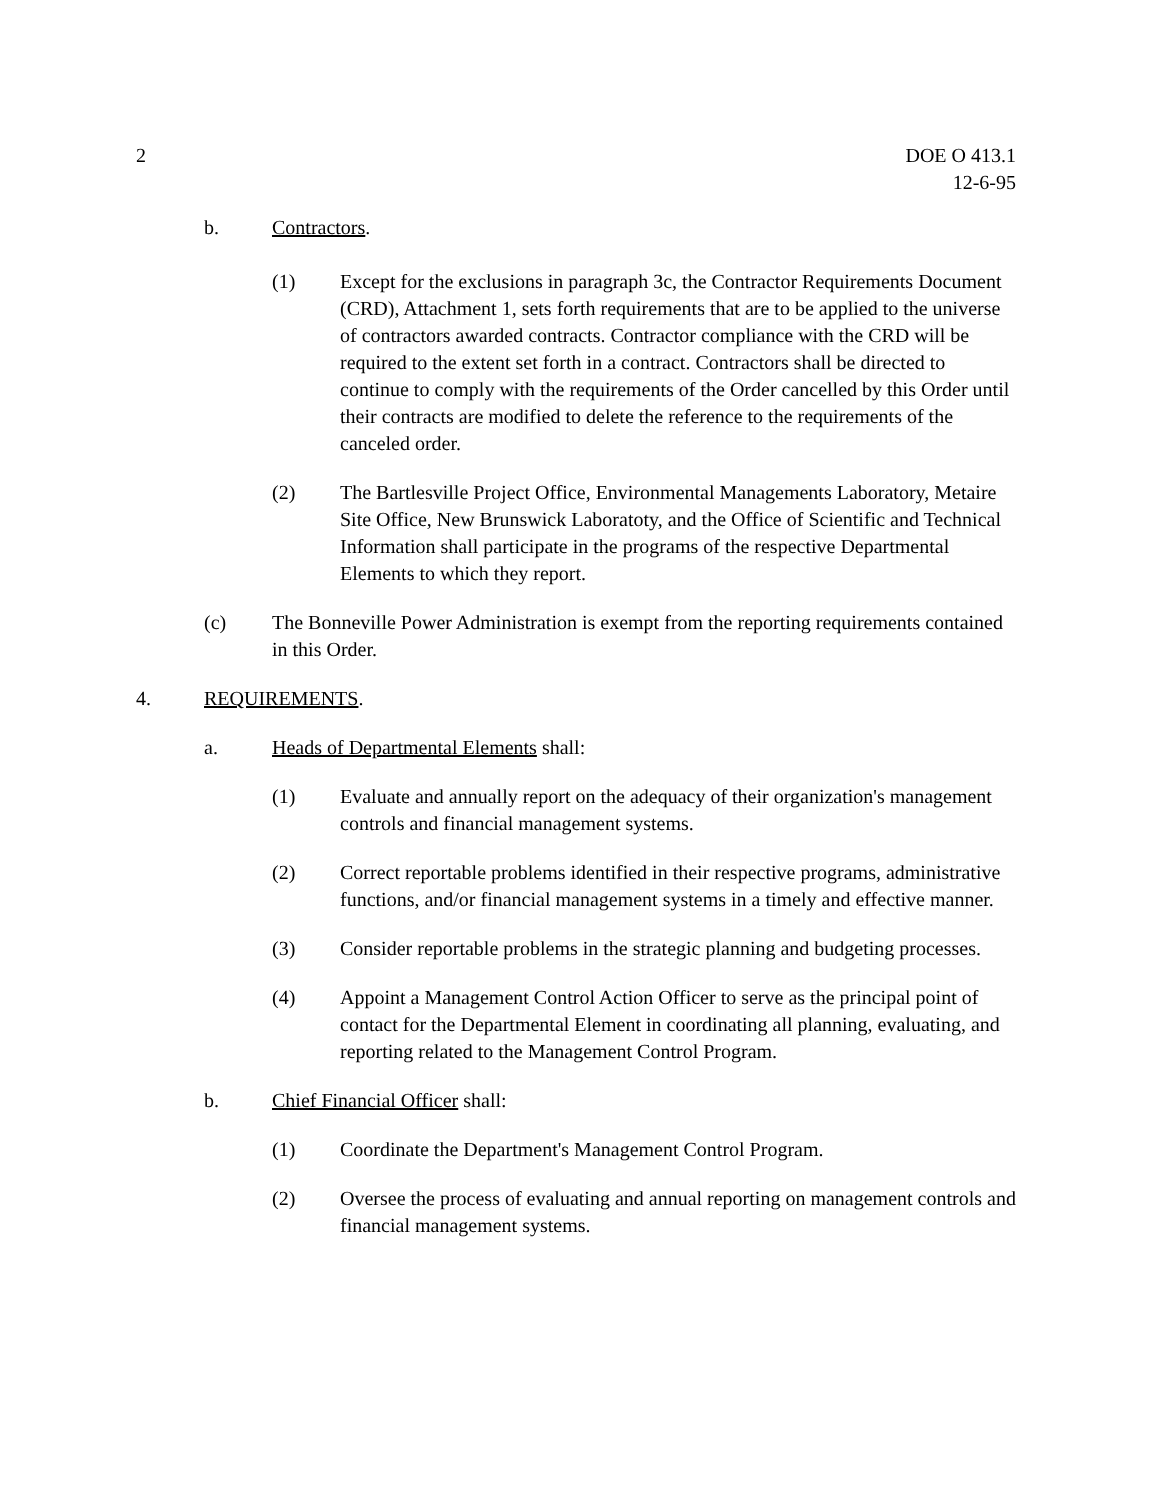2 DOE O 413.1
12-6-95
b. Contractors.
(1) Except for the exclusions in paragraph 3c, the Contractor Requirements Document (CRD), Attachment 1, sets forth requirements that are to be applied to the universe of contractors awarded contracts. Contractor compliance with the CRD will be required to the extent set forth in a contract. Contractors shall be directed to continue to comply with the requirements of the Order cancelled by this Order until their contracts are modified to delete the reference to the requirements of the canceled order.
(2) The Bartlesville Project Office, Environmental Managements Laboratory, Metaire Site Office, New Brunswick Laboratoty, and the Office of Scientific and Technical Information shall participate in the programs of the respective Departmental Elements to which they report.
(c) The Bonneville Power Administration is exempt from the reporting requirements contained in this Order.
4. REQUIREMENTS.
a. Heads of Departmental Elements shall:
(1) Evaluate and annually report on the adequacy of their organization's management controls and financial management systems.
(2) Correct reportable problems identified in their respective programs, administrative functions, and/or financial management systems in a timely and effective manner.
(3) Consider reportable problems in the strategic planning and budgeting processes.
(4) Appoint a Management Control Action Officer to serve as the principal point of contact for the Departmental Element in coordinating all planning, evaluating, and reporting related to the Management Control Program.
b. Chief Financial Officer shall:
(1) Coordinate the Department's Management Control Program.
(2) Oversee the process of evaluating and annual reporting on management controls and financial management systems.